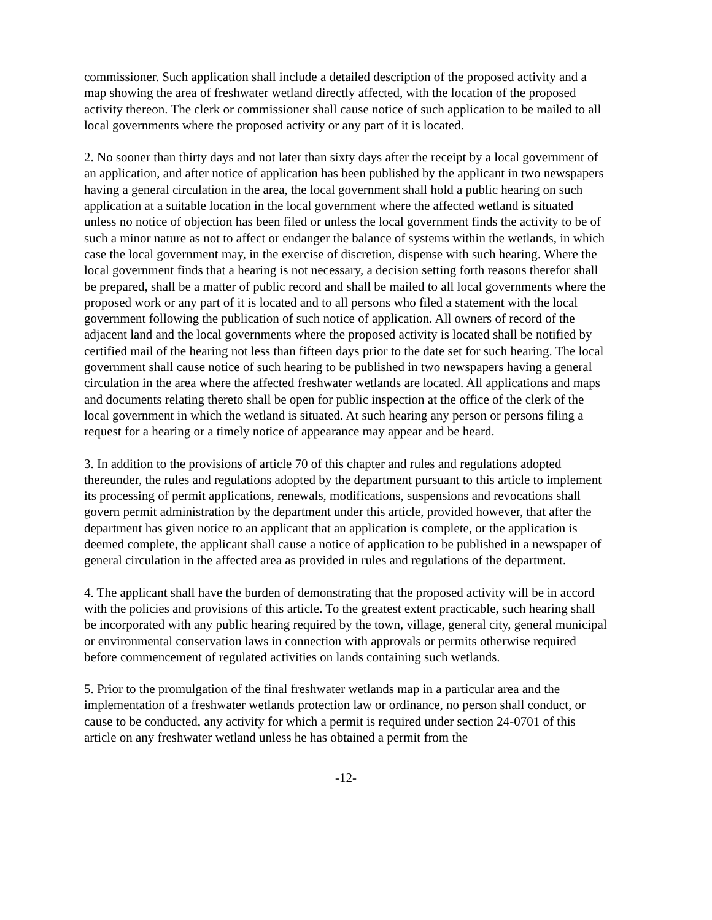commissioner. Such application shall include a detailed description of the proposed activity and a map showing the area of freshwater wetland directly affected, with the location of the proposed activity thereon. The clerk or commissioner shall cause notice of such application to be mailed to all local governments where the proposed activity or any part of it is located.
2. No sooner than thirty days and not later than sixty days after the receipt by a local government of an application, and after notice of application has been published by the applicant in two newspapers having a general circulation in the area, the local government shall hold a public hearing on such application at a suitable location in the local government where the affected wetland is situated unless no notice of objection has been filed or unless the local government finds the activity to be of such a minor nature as not to affect or endanger the balance of systems within the wetlands, in which case the local government may, in the exercise of discretion, dispense with such hearing. Where the local government finds that a hearing is not necessary, a decision setting forth reasons therefor shall be prepared, shall be a matter of public record and shall be mailed to all local governments where the proposed work or any part of it is located and to all persons who filed a statement with the local government following the publication of such notice of application. All owners of record of the adjacent land and the local governments where the proposed activity is located shall be notified by certified mail of the hearing not less than fifteen days prior to the date set for such hearing. The local government shall cause notice of such hearing to be published in two newspapers having a general circulation in the area where the affected freshwater wetlands are located. All applications and maps and documents relating thereto shall be open for public inspection at the office of the clerk of the local government in which the wetland is situated. At such hearing any person or persons filing a request for a hearing or a timely notice of appearance may appear and be heard.
3. In addition to the provisions of article 70 of this chapter and rules and regulations adopted thereunder, the rules and regulations adopted by the department pursuant to this article to implement its processing of permit applications, renewals, modifications, suspensions and revocations shall govern permit administration by the department under this article, provided however, that after the department has given notice to an applicant that an application is complete, or the application is deemed complete, the applicant shall cause a notice of application to be published in a newspaper of general circulation in the affected area as provided in rules and regulations of the department.
4. The applicant shall have the burden of demonstrating that the proposed activity will be in accord with the policies and provisions of this article. To the greatest extent practicable, such hearing shall be incorporated with any public hearing required by the town, village, general city, general municipal or environmental conservation laws in connection with approvals or permits otherwise required before commencement of regulated activities on lands containing such wetlands.
5. Prior to the promulgation of the final freshwater wetlands map in a particular area and the implementation of a freshwater wetlands protection law or ordinance, no person shall conduct, or cause to be conducted, any activity for which a permit is required under section 24-0701 of this article on any freshwater wetland unless he has obtained a permit from the
-12-